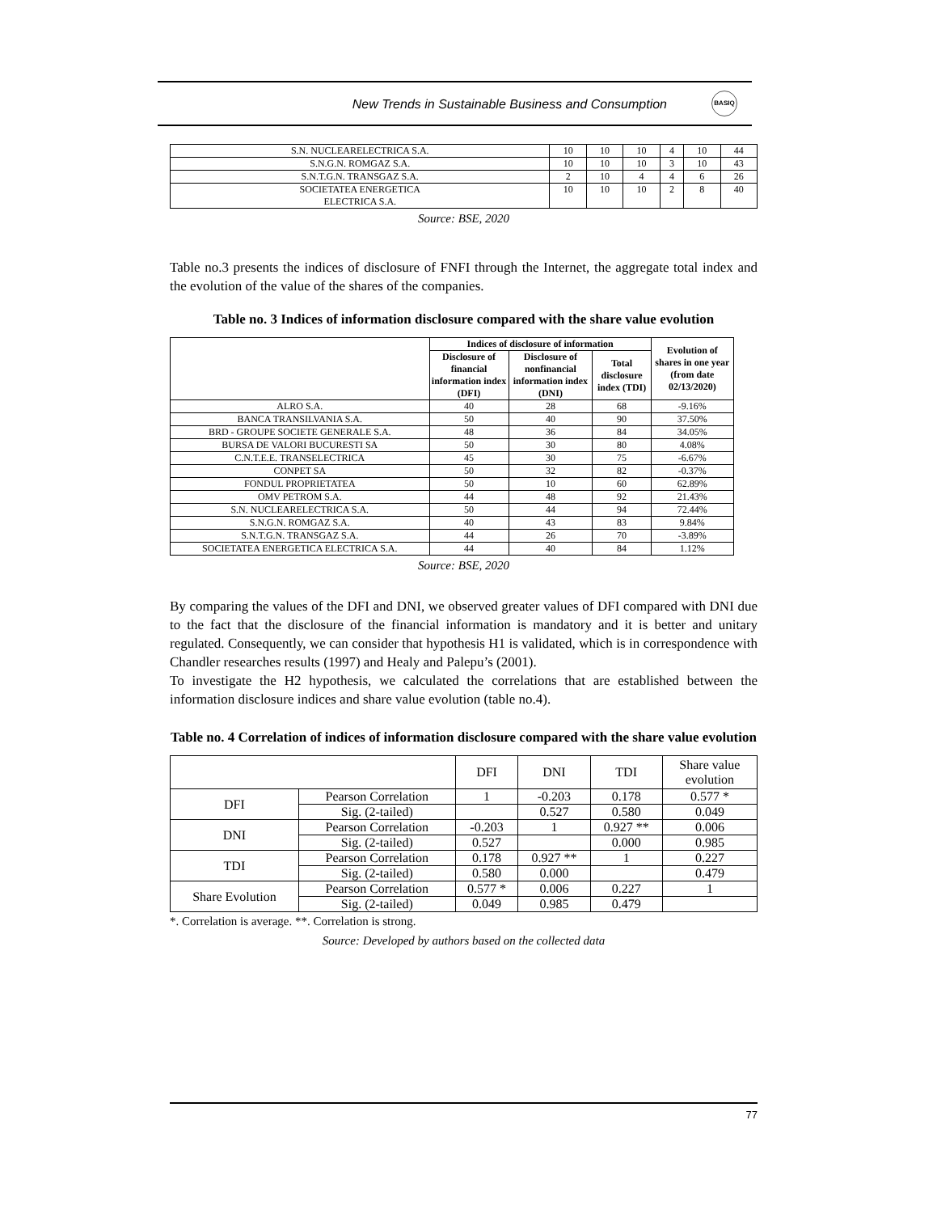New Trends in Sustainable Business and Consumption
BASIQ
| S.N. NUCLEARELECTRICA S.A. | 10 | 10 | 10 | 4 | 10 | 44 |
| S.N.G.N. ROMGAZ S.A. | 10 | 10 | 10 | 3 | 10 | 43 |
| S.N.T.G.N. TRANSGAZ S.A. | 2 | 10 | 4 | 4 | 6 | 26 |
| SOCIETATEA ENERGETICA ELECTRICA S.A. | 10 | 10 | 10 | 2 | 8 | 40 |
Source: BSE, 2020
Table no.3 presents the indices of disclosure of FNFI through the Internet, the aggregate total index and the evolution of the value of the shares of the companies.
Table no. 3 Indices of information disclosure compared with the share value evolution
| | Indices of disclosure of information | | | Evolution of shares in one year (from date 02/13/2020) |
| --- | --- | --- | --- | --- |
| | Disclosure of financial information index (DFI) | Disclosure of nonfinancial information index (DNI) | Total disclosure index (TDI) | |
| ALRO S.A. | 40 | 28 | 68 | -9.16% |
| BANCA TRANSILVANIA S.A. | 50 | 40 | 90 | 37.50% |
| BRD - GROUPE SOCIETE GENERALE S.A. | 48 | 36 | 84 | 34.05% |
| BURSA DE VALORI BUCURESTI SA | 50 | 30 | 80 | 4.08% |
| C.N.T.E.E. TRANSELECTRICA | 45 | 30 | 75 | -6.67% |
| CONPET SA | 50 | 32 | 82 | -0.37% |
| FONDUL PROPRIETATEA | 50 | 10 | 60 | 62.89% |
| OMV PETROM S.A. | 44 | 48 | 92 | 21.43% |
| S.N. NUCLEARELECTRICA S.A. | 50 | 44 | 94 | 72.44% |
| S.N.G.N. ROMGAZ S.A. | 40 | 43 | 83 | 9.84% |
| S.N.T.G.N. TRANSGAZ S.A. | 44 | 26 | 70 | -3.89% |
| SOCIETATEA ENERGETICA ELECTRICA S.A. | 44 | 40 | 84 | 1.12% |
Source: BSE, 2020
By comparing the values of the DFI and DNI, we observed greater values of DFI compared with DNI due to the fact that the disclosure of the financial information is mandatory and it is better and unitary regulated. Consequently, we can consider that hypothesis H1 is validated, which is in correspondence with Chandler researches results (1997) and Healy and Palepu’s (2001).
To investigate the H2 hypothesis, we calculated the correlations that are established between the information disclosure indices and share value evolution (table no.4).
Table no. 4 Correlation of indices of information disclosure compared with the share value evolution
| | | DFI | DNI | TDI | Share value evolution |
| DFI | Pearson Correlation | 1 | -0.203 | 0.178 | 0.577 * |
| | Sig. (2-tailed) | | 0.527 | 0.580 | 0.049 |
| DNI | Pearson Correlation | -0.203 | 1 | 0.927 ** | 0.006 |
| | Sig. (2-tailed) | 0.527 | | 0.000 | 0.985 |
| TDI | Pearson Correlation | 0.178 | 0.927 ** | 1 | 0.227 |
| | Sig. (2-tailed) | 0.580 | 0.000 | | 0.479 |
| Share Evolution | Pearson Correlation | 0.577 * | 0.006 | 0.227 | 1 |
| | Sig. (2-tailed) | 0.049 | 0.985 | 0.479 | |
*. Correlation is average. **. Correlation is strong.
Source: Developed by authors based on the collected data
77